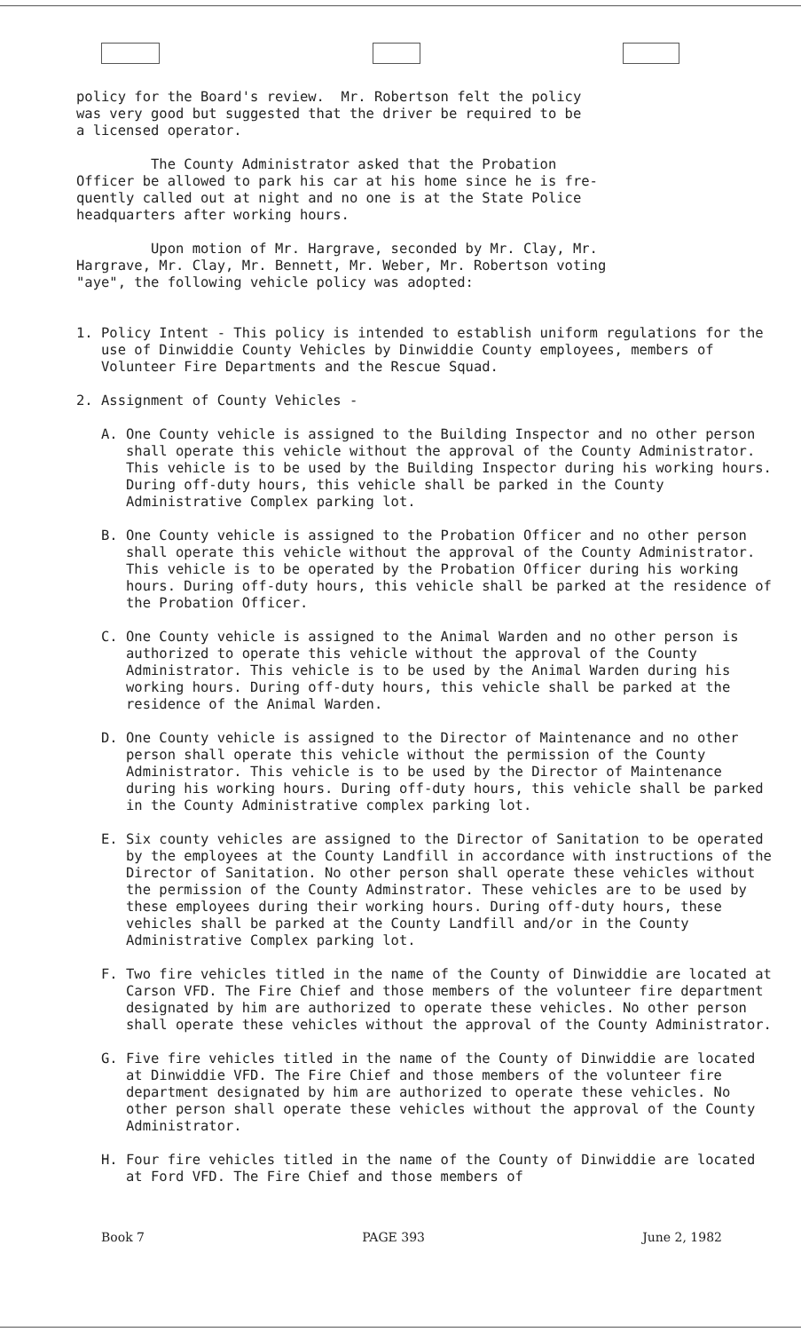policy for the Board's review. Mr. Robertson felt the policy was very good but suggested that the driver be required to be a licensed operator.
The County Administrator asked that the Probation Officer be allowed to park his car at his home since he is fre- quently called out at night and no one is at the State Police headquarters after working hours.
Upon motion of Mr. Hargrave, seconded by Mr. Clay, Mr. Hargrave, Mr. Clay, Mr. Bennett, Mr. Weber, Mr. Robertson voting "aye", the following vehicle policy was adopted:
1. Policy Intent - This policy is intended to establish uniform regulations for the use of Dinwiddie County Vehicles by Dinwiddie County employees, members of Volunteer Fire Departments and the Rescue Squad.
2. Assignment of County Vehicles -
A. One County vehicle is assigned to the Building Inspector and no other person shall operate this vehicle without the approval of the County Administrator. This vehicle is to be used by the Building Inspector during his working hours. During off-duty hours, this vehicle shall be parked in the County Administrative Complex parking lot.
B. One County vehicle is assigned to the Probation Officer and no other person shall operate this vehicle without the approval of the County Administrator. This vehicle is to be operated by the Probation Officer during his working hours. During off-duty hours, this vehicle shall be parked at the residence of the Probation Officer.
C. One County vehicle is assigned to the Animal Warden and no other person is authorized to operate this vehicle without the approval of the County Administrator. This vehicle is to be used by the Animal Warden during his working hours. During off-duty hours, this vehicle shall be parked at the residence of the Animal Warden.
D. One County vehicle is assigned to the Director of Maintenance and no other person shall operate this vehicle without the permission of the County Administrator. This vehicle is to be used by the Director of Maintenance during his working hours. During off-duty hours, this vehicle shall be parked in the County Administrative complex parking lot.
E. Six county vehicles are assigned to the Director of Sanitation to be operated by the employees at the County Landfill in accordance with instructions of the Director of Sanitation. No other person shall operate these vehicles without the permission of the County Adminstrator. These vehicles are to be used by these employees during their working hours. During off-duty hours, these vehicles shall be parked at the County Landfill and/or in the County Administrative Complex parking lot.
F. Two fire vehicles titled in the name of the County of Dinwiddie are located at Carson VFD. The Fire Chief and those members of the volunteer fire department designated by him are authorized to operate these vehicles. No other person shall operate these vehicles without the approval of the County Administrator.
G. Five fire vehicles titled in the name of the County of Dinwiddie are located at Dinwiddie VFD. The Fire Chief and those members of the volunteer fire department designated by him are authorized to operate these vehicles. No other person shall operate these vehicles without the approval of the County Administrator.
H. Four fire vehicles titled in the name of the County of Dinwiddie are located at Ford VFD. The Fire Chief and those members of
Book 7 PAGE 393 June 2, 1982